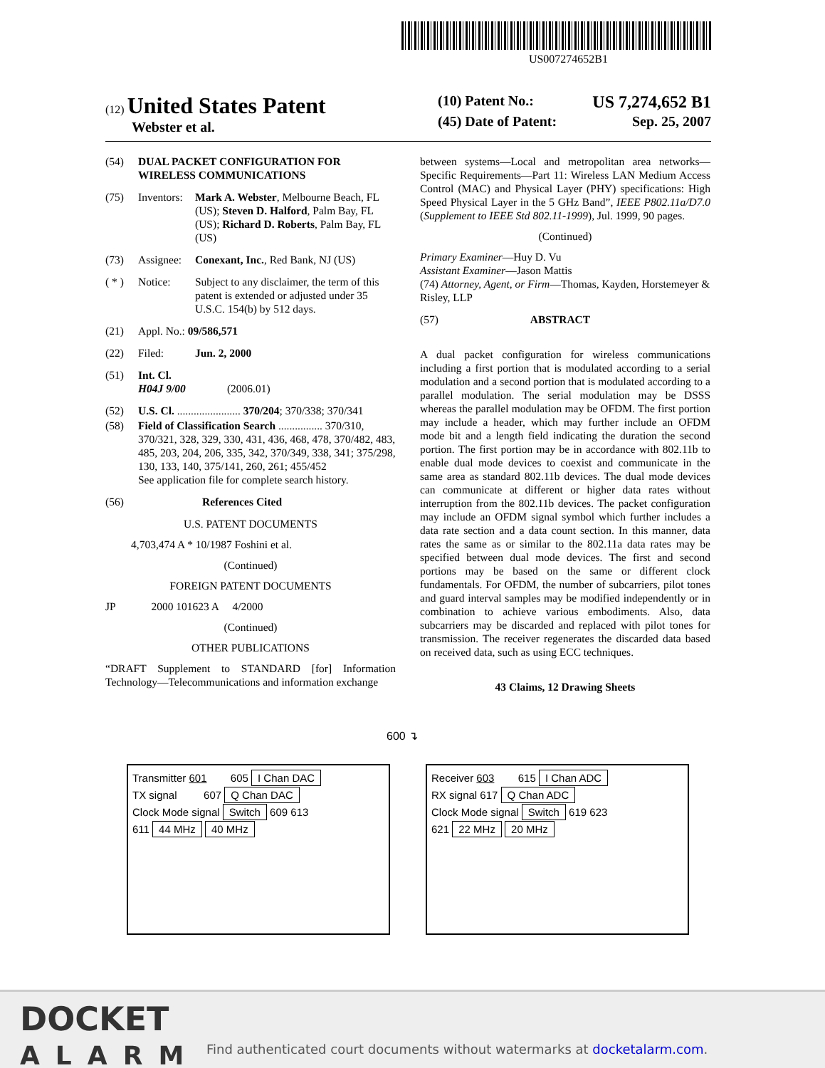US007274652B1
(12) United States Patent
Webster et al.
(10) Patent No.: US 7,274,652 B1
(45) Date of Patent: Sep. 25, 2007
(54) DUAL PACKET CONFIGURATION FOR WIRELESS COMMUNICATIONS
(75) Inventors:
Mark A. Webster, Melbourne Beach, FL (US); Steven D. Halford, Palm Bay, FL (US); Richard D. Roberts, Palm Bay, FL (US)
(73) Assignee:
Conexant, Inc., Red Bank, NJ (US)
( * )
Notice: Subject to any disclaimer, the term of this patent is extended or adjusted under 35 U.S.C. 154(b) by 512 days.
(21) Appl. No.: 09/586,571
(22) Filed: Jun. 2, 2000
(51) Int. Cl.
H04J 9/00 (2006.01)
(52) U.S. Cl. ....................... 370/204; 370/338; 370/341
(58) Field of Classification Search ................ 370/310, 370/321, 328, 329, 330, 431, 436, 468, 478, 370/482, 483, 485, 203, 204, 206, 335, 342, 370/349, 338, 341; 375/298, 130, 133, 140, 375/141, 260, 261; 455/452
See application file for complete search history.
(56) References Cited
U.S. PATENT DOCUMENTS
4,703,474 A * 10/1987 Foshini et al.
(Continued)
FOREIGN PATENT DOCUMENTS
JP 2000 101623 A 4/2000
(Continued)
OTHER PUBLICATIONS
“DRAFT Supplement to STANDARD [for] Information Technology—Telecommunications and information exchange
between systems—Local and metropolitan area networks—Specific Requirements—Part 11: Wireless LAN Medium Access Control (MAC) and Physical Layer (PHY) specifications: High Speed Physical Layer in the 5 GHz Band”, IEEE P802.11a/D7.0 (Supplement to IEEE Std 802.11-1999), Jul. 1999, 90 pages.
(Continued)
Primary Examiner—Huy D. Vu
Assistant Examiner—Jason Mattis
(74) Attorney, Agent, or Firm—Thomas, Kayden, Horstemeyer & Risley, LLP
(57) ABSTRACT
A dual packet configuration for wireless communications including a first portion that is modulated according to a serial modulation and a second portion that is modulated according to a parallel modulation. The serial modulation may be DSSS whereas the parallel modulation may be OFDM. The first portion may include a header, which may further include an OFDM mode bit and a length field indicating the duration the second portion. The first portion may be in accordance with 802.11b to enable dual mode devices to coexist and communicate in the same area as standard 802.11b devices. The dual mode devices can communicate at different or higher data rates without interruption from the 802.11b devices. The packet configuration may include an OFDM signal symbol which further includes a data rate section and a data count section. In this manner, data rates the same as or similar to the 802.11a data rates may be specified between dual mode devices. The first and second portions may be based on the same or different clock fundamentals. For OFDM, the number of subcarriers, pilot tones and guard interval samples may be modified independently or in combination to achieve various embodiments. Also, data subcarriers may be discarded and replaced with pilot tones for transmission. The receiver regenerates the discarded data based on received data, such as using ECC techniques.
43 Claims, 12 Drawing Sheets
600 ↴
Transmitter 601 605 I Chan DAC
TX signal 607 Q Chan DAC
Clock Mode signal Switch 609 613
611 44 MHz 40 MHz
Receiver 603 615 I Chan ADC
RX signal 617 Q Chan ADC
Clock Mode signal Switch 619 623
621 22 MHz 20 MHz
DOCKET
ALARM
Find authenticated court documents without watermarks at docketalarm.com.